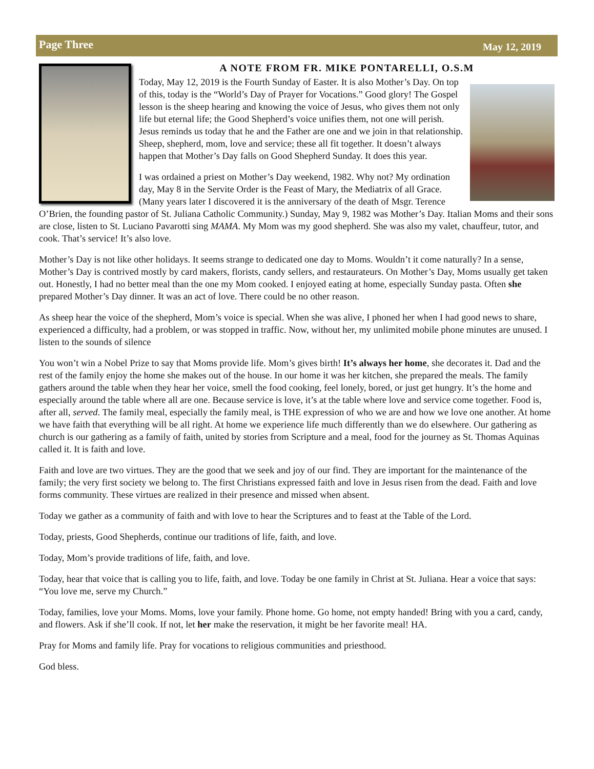Page Three May 12, 2019
A NOTE FROM FR. MIKE PONTARELLI, O.S.M
Today, May 12, 2019 is the Fourth Sunday of Easter. It is also Mother’s Day. On top of this, today is the “World’s Day of Prayer for Vocations.” Good glory! The Gospel lesson is the sheep hearing and knowing the voice of Jesus, who gives them not only life but eternal life; the Good Shepherd’s voice unifies them, not one will perish. Jesus reminds us today that he and the Father are one and we join in that relationship. Sheep, shepherd, mom, love and service; these all fit together. It doesn’t always happen that Mother’s Day falls on Good Shepherd Sunday. It does this year.
I was ordained a priest on Mother’s Day weekend, 1982. Why not? My ordination day, May 8 in the Servite Order is the Feast of Mary, the Mediatrix of all Grace. (Many years later I discovered it is the anniversary of the death of Msgr. Terence O’Brien, the founding pastor of St. Juliana Catholic Community.) Sunday, May 9, 1982 was Mother’s Day. Italian Moms and their sons are close, listen to St. Luciano Pavarotti sing MAMA. My Mom was my good shepherd. She was also my valet, chauffeur, tutor, and cook. That’s service! It’s also love.
Mother’s Day is not like other holidays. It seems strange to dedicated one day to Moms. Wouldn’t it come naturally? In a sense, Mother’s Day is contrived mostly by card makers, florists, candy sellers, and restaurateurs. On Mother’s Day, Moms usually get taken out. Honestly, I had no better meal than the one my Mom cooked. I enjoyed eating at home, especially Sunday pasta. Often she prepared Mother’s Day dinner. It was an act of love. There could be no other reason.
As sheep hear the voice of the shepherd, Mom’s voice is special. When she was alive, I phoned her when I had good news to share, experienced a difficulty, had a problem, or was stopped in traffic. Now, without her, my unlimited mobile phone minutes are unused. I listen to the sounds of silence
You won’t win a Nobel Prize to say that Moms provide life. Mom’s gives birth! It’s always her home, she decorates it. Dad and the rest of the family enjoy the home she makes out of the house. In our home it was her kitchen, she prepared the meals. The family gathers around the table when they hear her voice, smell the food cooking, feel lonely, bored, or just get hungry. It’s the home and especially around the table where all are one. Because service is love, it’s at the table where love and service come together. Food is, after all, served. The family meal, especially the family meal, is THE expression of who we are and how we love one another. At home we have faith that everything will be all right. At home we experience life much differently than we do elsewhere. Our gathering as church is our gathering as a family of faith, united by stories from Scripture and a meal, food for the journey as St. Thomas Aquinas called it. It is faith and love.
Faith and love are two virtues. They are the good that we seek and joy of our find. They are important for the maintenance of the family; the very first society we belong to. The first Christians expressed faith and love in Jesus risen from the dead. Faith and love forms community. These virtues are realized in their presence and missed when absent.
Today we gather as a community of faith and with love to hear the Scriptures and to feast at the Table of the Lord.
Today, priests, Good Shepherds, continue our traditions of life, faith, and love.
Today, Mom’s provide traditions of life, faith, and love.
Today, hear that voice that is calling you to life, faith, and love. Today be one family in Christ at St. Juliana. Hear a voice that says: “You love me, serve my Church.”
Today, families, love your Moms. Moms, love your family. Phone home. Go home, not empty handed! Bring with you a card, candy, and flowers. Ask if she’ll cook. If not, let her make the reservation, it might be her favorite meal! HA.
Pray for Moms and family life. Pray for vocations to religious communities and priesthood.
God bless.